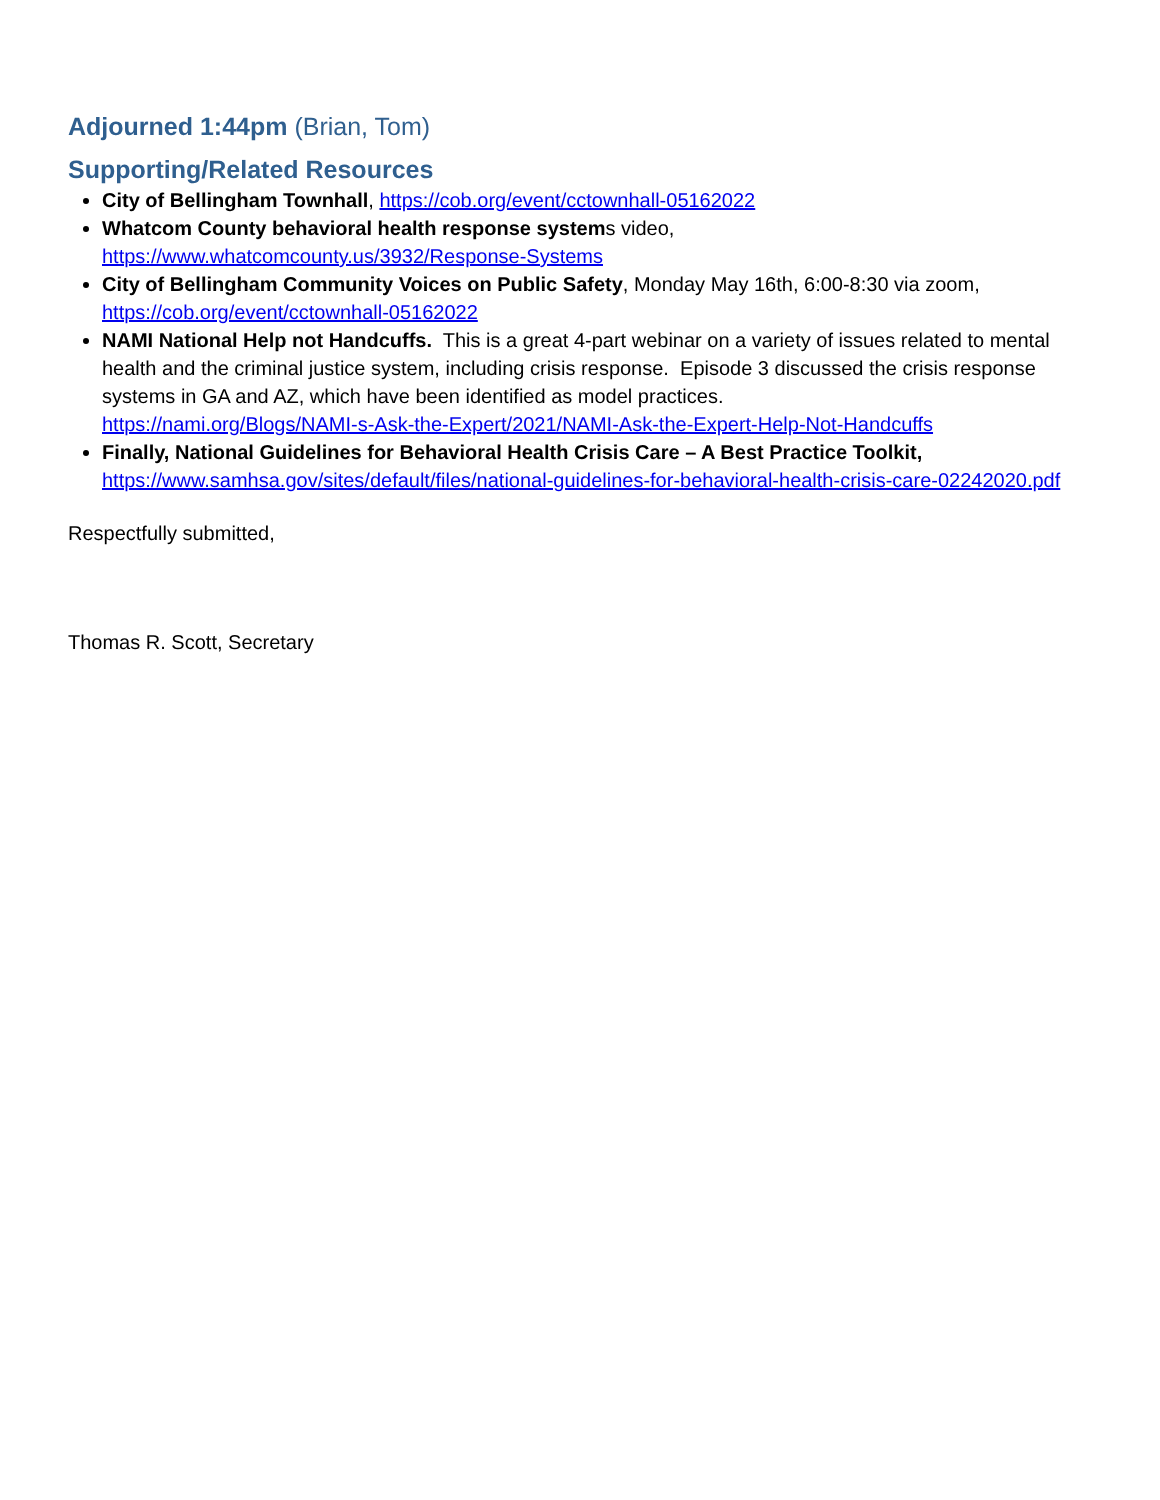Adjourned 1:44pm (Brian, Tom)
Supporting/Related Resources
City of Bellingham Townhall, https://cob.org/event/cctownhall-05162022
Whatcom County behavioral health response systems video,
https://www.whatcomcounty.us/3932/Response-Systems
City of Bellingham Community Voices on Public Safety, Monday May 16th, 6:00-8:30 via zoom,
https://cob.org/event/cctownhall-05162022
NAMI National Help not Handcuffs. This is a great 4-part webinar on a variety of issues related to mental health and the criminal justice system, including crisis response. Episode 3 discussed the crisis response systems in GA and AZ, which have been identified as model practices.
https://nami.org/Blogs/NAMI-s-Ask-the-Expert/2021/NAMI-Ask-the-Expert-Help-Not-Handcuffs
Finally, National Guidelines for Behavioral Health Crisis Care – A Best Practice Toolkit,
https://www.samhsa.gov/sites/default/files/national-guidelines-for-behavioral-health-crisis-care-02242020.pdf
Respectfully submitted,
Thomas R. Scott, Secretary